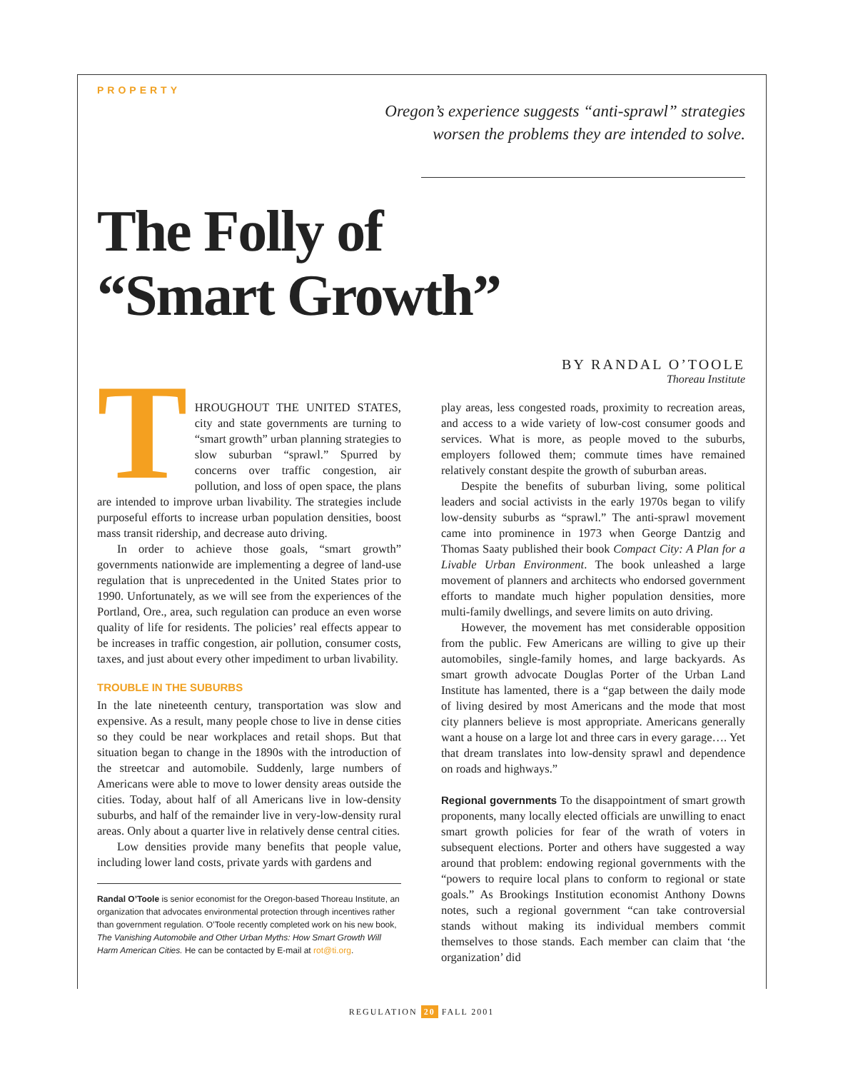PROPERTY
Oregon’s experience suggests “anti-sprawl” strategies
worsen the problems they are intended to solve.
The Folly of
“Smart Growth”
BY RANDAL O’TOOLE
Thoreau Institute
THROUGHOUT THE UNITED STATES, city and state governments are turning to “smart growth” urban planning strategies to slow suburban “sprawl.” Spurred by concerns over traffic congestion, air pollution, and loss of open space, the plans are intended to improve urban livability. The strategies include purposeful efforts to increase urban population densities, boost mass transit ridership, and decrease auto driving.
In order to achieve those goals, “smart growth” governments nationwide are implementing a degree of land-use regulation that is unprecedented in the United States prior to 1990. Unfortunately, as we will see from the experiences of the Portland, Ore., area, such regulation can produce an even worse quality of life for residents. The policies’ real effects appear to be increases in traffic congestion, air pollution, consumer costs, taxes, and just about every other impediment to urban livability.
TROUBLE IN THE SUBURBS
In the late nineteenth century, transportation was slow and expensive. As a result, many people chose to live in dense cities so they could be near workplaces and retail shops. But that situation began to change in the 1890s with the introduction of the streetcar and automobile. Suddenly, large numbers of Americans were able to move to lower density areas outside the cities. Today, about half of all Americans live in low-density suburbs, and half of the remainder live in very-low-density rural areas. Only about a quarter live in relatively dense central cities.
Low densities provide many benefits that people value, including lower land costs, private yards with gardens and
Randal O’Toole is senior economist for the Oregon-based Thoreau Institute, an organization that advocates environmental protection through incentives rather than government regulation. O’Toole recently completed work on his new book, The Vanishing Automobile and Other Urban Myths: How Smart Growth Will Harm American Cities. He can be contacted by E-mail at rot@ti.org.
play areas, less congested roads, proximity to recreation areas, and access to a wide variety of low-cost consumer goods and services. What is more, as people moved to the suburbs, employers followed them; commute times have remained relatively constant despite the growth of suburban areas.
Despite the benefits of suburban living, some political leaders and social activists in the early 1970s began to vilify low-density suburbs as “sprawl.” The anti-sprawl movement came into prominence in 1973 when George Dantzig and Thomas Saaty published their book Compact City: A Plan for a Livable Urban Environment. The book unleashed a large movement of planners and architects who endorsed government efforts to mandate much higher population densities, more multi-family dwellings, and severe limits on auto driving.
However, the movement has met considerable opposition from the public. Few Americans are willing to give up their automobiles, single-family homes, and large backyards. As smart growth advocate Douglas Porter of the Urban Land Institute has lamented, there is a “gap between the daily mode of living desired by most Americans and the mode that most city planners believe is most appropriate. Americans generally want a house on a large lot and three cars in every garage…. Yet that dream translates into low-density sprawl and dependence on roads and highways.”
Regional governments To the disappointment of smart growth proponents, many locally elected officials are unwilling to enact smart growth policies for fear of the wrath of voters in subsequent elections. Porter and others have suggested a way around that problem: endowing regional governments with the “powers to require local plans to conform to regional or state goals.” As Brookings Institution economist Anthony Downs notes, such a regional government “can take controversial stands without making its individual members commit themselves to those stands. Each member can claim that ‘the organization’ did
REGULATION 20 FALL 2001